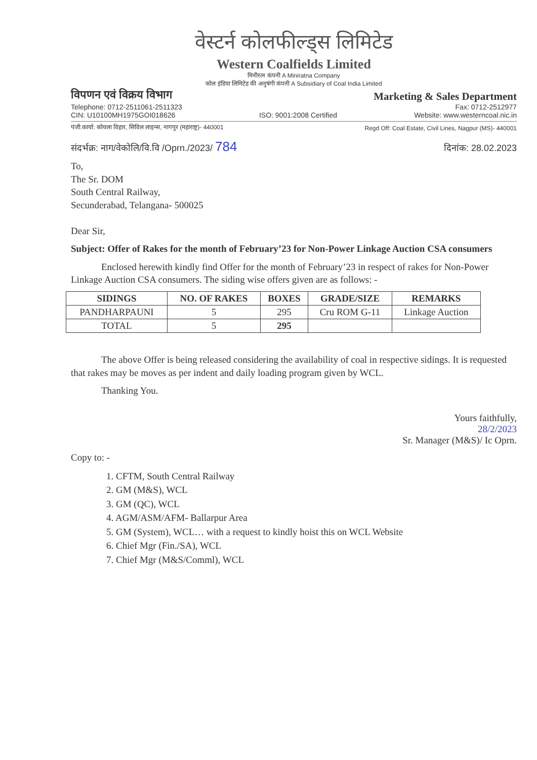वेस्टर्न कोलफील्ड्स लिमिटेड
Western Coalfields Limited
मिनीरत्न कंपनी A Miniratna Company
कोल इंडिया लिमिटेड की अनुषंगी कंपनी A Subsidiary of Coal India Limited
विपणन एवं विक्रय विभाग Marketing & Sales Department
Telephone: 0712-2511061-2511323
CIN: U10100MH1975GOI018626 ISO: 9001:2008 Certified Fax: 0712-2512977
Website: www.westerncoal.nic.in
पंजी.कार्या: कोयला विहार, सिविल लाइन्स, नागपुर (महाराष्ट्र)- 440001 Regd Off: Coal Estate, Civil Lines, Nagpur (MS)- 440001
संदर्भक्र: नाग/वेकोलि/वि.वि /Oprn./2023/ 784 दिनांक: 28.02.2023
To,
The Sr. DOM
South Central Railway,
Secunderabad, Telangana- 500025
Dear Sir,
Subject: Offer of Rakes for the month of February’23 for Non-Power Linkage Auction CSA consumers
Enclosed herewith kindly find Offer for the month of February’23 in respect of rakes for Non-Power Linkage Auction CSA consumers. The siding wise offers given are as follows: -
| SIDINGS | NO. OF RAKES | BOXES | GRADE/SIZE | REMARKS |
| --- | --- | --- | --- | --- |
| PANDHARPAUNI | 5 | 295 | Cru ROM G-11 | Linkage Auction |
| TOTAL | 5 | 295 | | |
The above Offer is being released considering the availability of coal in respective sidings. It is requested that rakes may be moves as per indent and daily loading program given by WCL.
Thanking You.
Yours faithfully,
28/2/2023
Sr. Manager (M&S)/ Ic Oprn.
Copy to: -
1. CFTM, South Central Railway
2. GM (M&S), WCL
3. GM (QC), WCL
4. AGM/ASM/AFM- Ballarpur Area
5. GM (System), WCL… with a request to kindly hoist this on WCL Website
6. Chief Mgr (Fin./SA), WCL
7. Chief Mgr (M&S/Comml), WCL